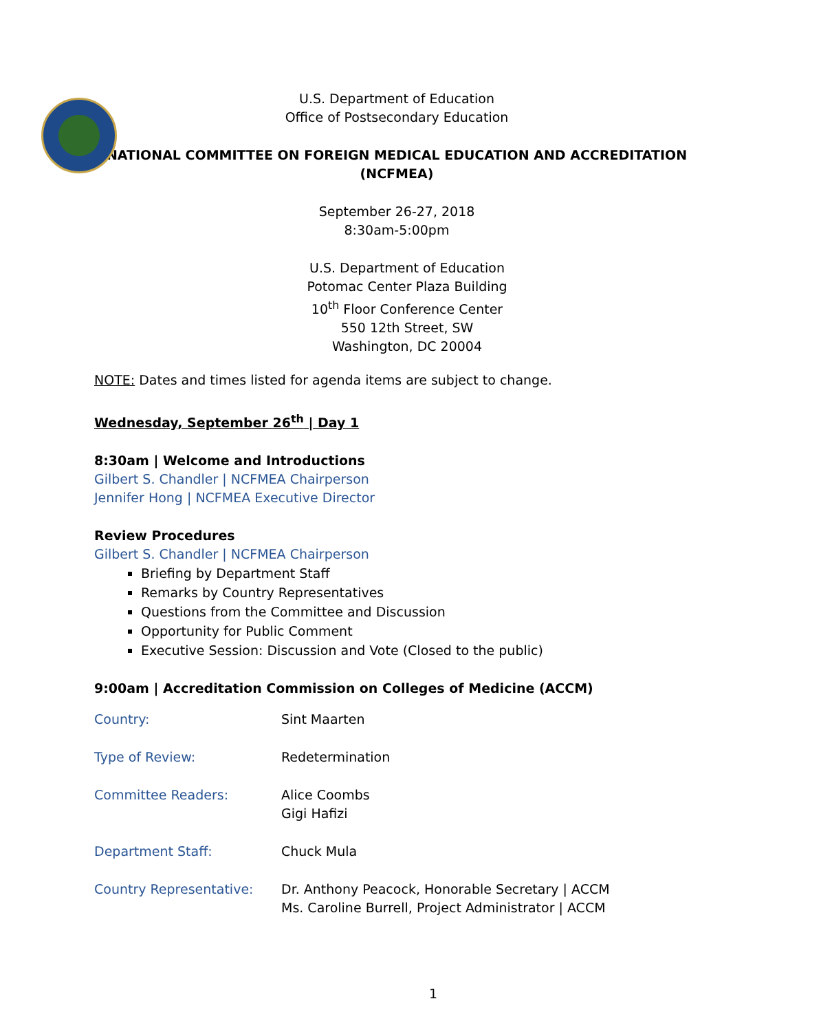U.S. Department of Education
Office of Postsecondary Education
NATIONAL COMMITTEE ON FOREIGN MEDICAL EDUCATION AND ACCREDITATION
(NCFMEA)
September 26-27, 2018
8:30am-5:00pm
U.S. Department of Education
Potomac Center Plaza Building
10<sup>th</sup> Floor Conference Center
550 12th Street, SW
Washington, DC 20004
NOTE: Dates and times listed for agenda items are subject to change.
Wednesday, September 26<sup>th</sup> | Day 1
8:30am | Welcome and Introductions
Gilbert S. Chandler | NCFMEA Chairperson
Jennifer Hong | NCFMEA Executive Director
Review Procedures
Gilbert S. Chandler | NCFMEA Chairperson
Briefing by Department Staff
Remarks by Country Representatives
Questions from the Committee and Discussion
Opportunity for Public Comment
Executive Session: Discussion and Vote (Closed to the public)
9:00am | Accreditation Commission on Colleges of Medicine (ACCM)
| Country: | Sint Maarten |
| Type of Review: | Redetermination |
| Committee Readers: | Alice Coombs Gigi Hafizi |
| Department Staff: | Chuck Mula |
| Country Representative: | Dr. Anthony Peacock, Honorable Secretary / ACCM Ms. Caroline Burrell, Project Administrator / ACCM |
1